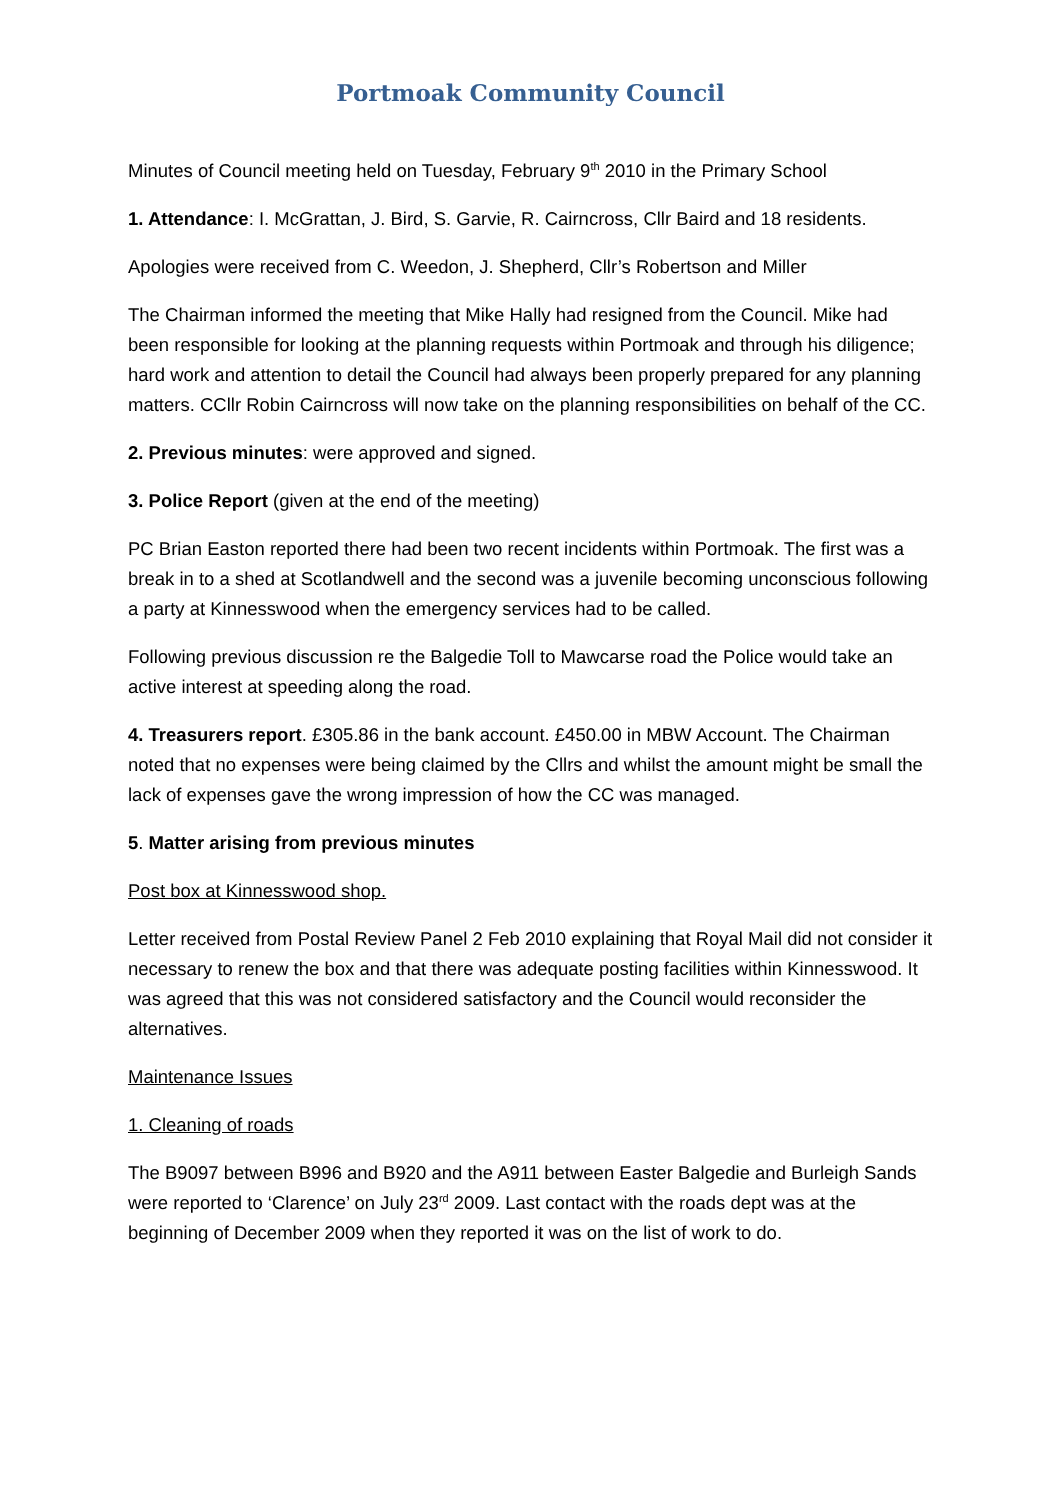Portmoak Community Council
Minutes of Council meeting held on Tuesday, February 9<sup>th</sup> 2010 in the Primary School
1. Attendance: I. McGrattan, J. Bird, S. Garvie, R. Cairncross, Cllr Baird and 18 residents.
Apologies were received from C. Weedon, J. Shepherd, Cllr’s Robertson and Miller
The Chairman informed the meeting that Mike Hally had resigned from the Council. Mike had been responsible for looking at the planning requests within Portmoak and through his diligence; hard work and attention to detail the Council had always been properly prepared for any planning matters. CCllr Robin Cairncross will now take on the planning responsibilities on behalf of the CC.
2. Previous minutes: were approved and signed.
3. Police Report (given at the end of the meeting)
PC Brian Easton reported there had been two recent incidents within Portmoak. The first was a break in to a shed at Scotlandwell and the second was a juvenile becoming unconscious following a party at Kinnesswood when the emergency services had to be called.
Following previous discussion re the Balgedie Toll to Mawcarse road the Police would take an active interest at speeding along the road.
4. Treasurers report. £305.86 in the bank account. £450.00 in MBW Account. The Chairman noted that no expenses were being claimed by the Cllrs and whilst the amount might be small the lack of expenses gave the wrong impression of how the CC was managed.
5. Matter arising from previous minutes
Post box at Kinnesswood shop.
Letter received from Postal Review Panel 2 Feb 2010 explaining that Royal Mail did not consider it necessary to renew the box and that there was adequate posting facilities within Kinnesswood. It was agreed that this was not considered satisfactory and the Council would reconsider the alternatives.
Maintenance Issues
1. Cleaning of roads
The B9097 between B996 and B920 and the A911 between Easter Balgedie and Burleigh Sands were reported to ‘Clarence’ on July 23<sup>rd</sup> 2009. Last contact with the roads dept was at the beginning of December 2009 when they reported it was on the list of work to do.